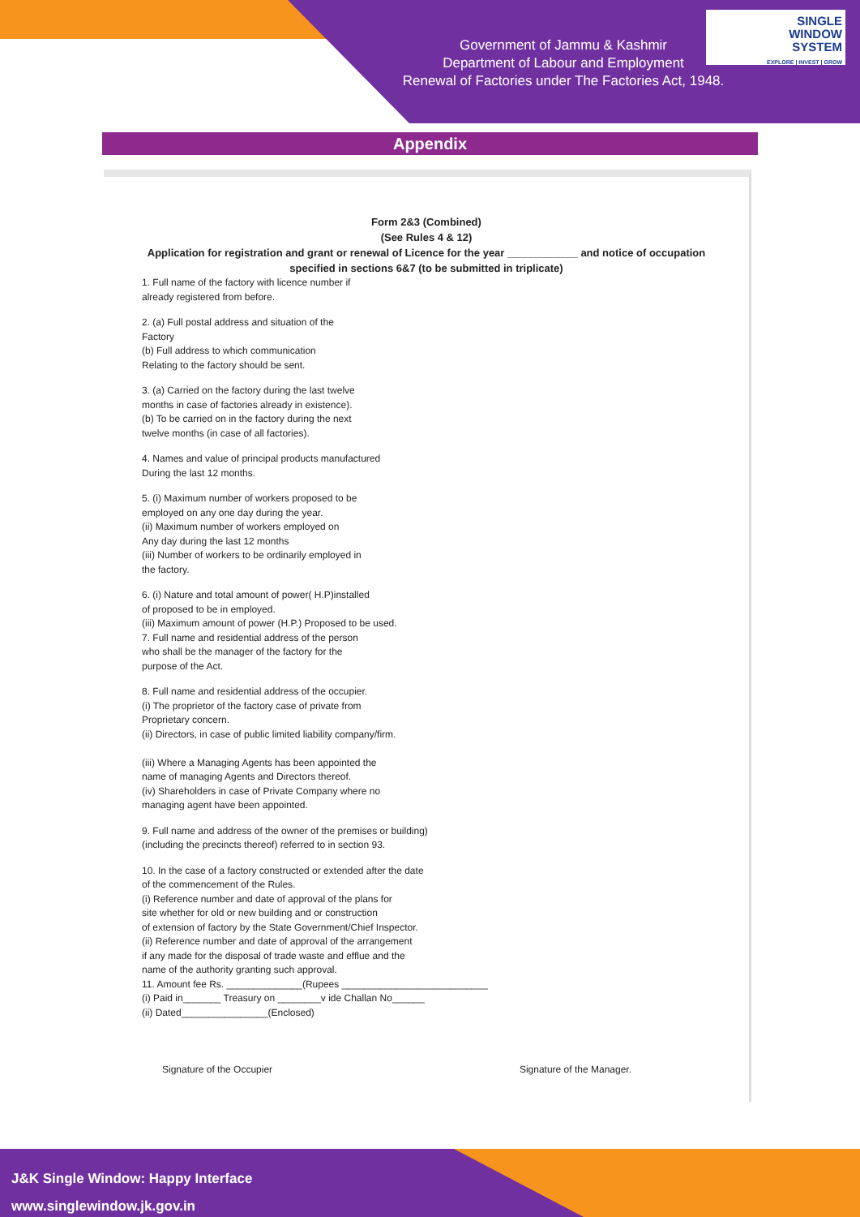SINGLE
WINDOW
SYSTEM
EXPLORE | INVEST | GROW
Government of Jammu & Kashmir
Department of Labour and Employment
Renewal of Factories under The Factories Act, 1948.
Appendix
Form 2&3 (Combined)
(See Rules 4 & 12)
Application for registration and grant or renewal of Licence for the year ____________ and notice of occupation
specified in sections 6&7 (to be submitted in triplicate)
1. Full name of the factory with licence number if
already registered from before.
2. (a) Full postal address and situation of the
Factory
(b) Full address to which communication
Relating to the factory should be sent.
3. (a) Carried on the factory during the last twelve
months in case of factories already in existence).
(b) To be carried on in the factory during the next
twelve months (in case of all factories).
4. Names and value of principal products manufactured
During the last 12 months.
5. (i) Maximum number of workers proposed to be
employed on any one day during the year.
(ii) Maximum number of workers employed on
Any day during the last 12 months
(iii) Number of workers to be ordinarily employed in
the factory.
6. (i) Nature and total amount of power( H.P)installed
of proposed to be in employed.
(iii) Maximum amount of power (H.P.) Proposed to be used.
7. Full name and residential address of the person
who shall be the manager of the factory for the
purpose of the Act.
8. Full name and residential address of the occupier.
(i) The proprietor of the factory case of private from
Proprietary concern.
(ii) Directors, in case of public limited liability company/firm.
(iii) Where a Managing Agents has been appointed the
name of managing Agents and Directors thereof.
(iv) Shareholders in case of Private Company where no
managing agent have been appointed.
9. Full name and address of the owner of the premises or building)
(including the precincts thereof) referred to in section 93.
10. In the case of a factory constructed or extended after the date
of the commencement of the Rules.
(i) Reference number and date of approval of the plans for
site whether for old or new building and or construction
of extension of factory by the State Government/Chief Inspector.
(ii) Reference number and date of approval of the arrangement
if any made for the disposal of trade waste and efflue and the
name of the authority granting such approval.
11. Amount fee Rs. ______________(Rupees ___________________________
(i) Paid in_______ Treasury on ________v ide Challan No______
(ii) Dated________________(Enclosed)
Signature of the Occupier Signature of the Manager.
J&K Single Window: Happy Interface
www.singlewindow.jk.gov.in